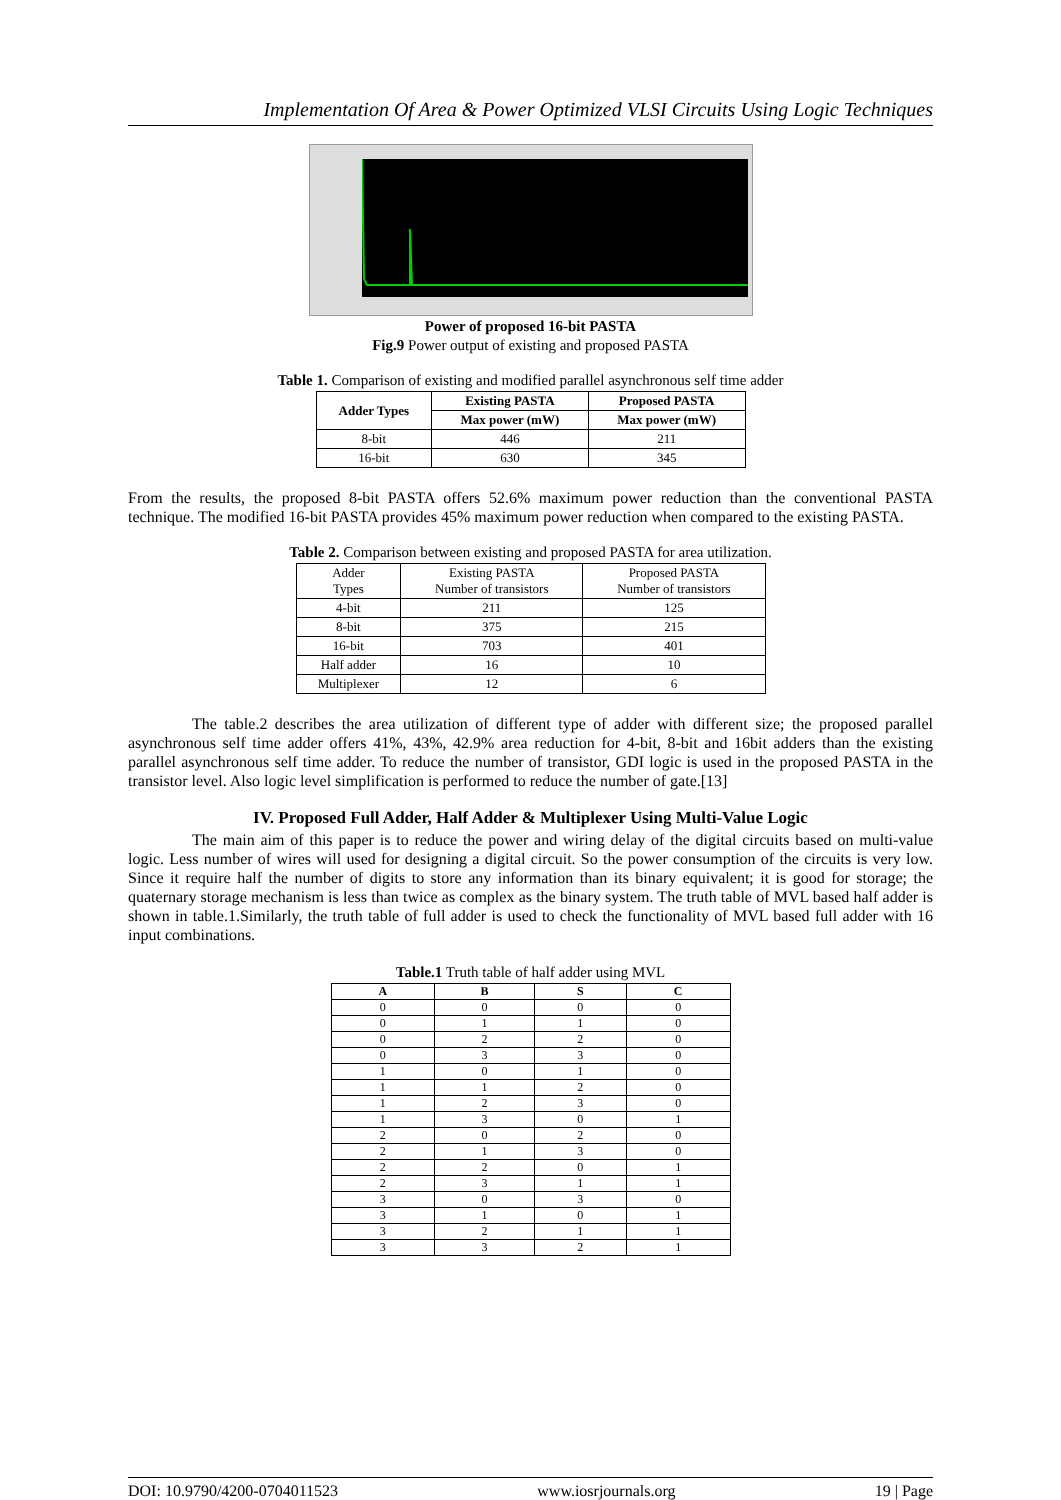Implementation Of Area & Power Optimized VLSI Circuits Using Logic Techniques
Power of proposed 16-bit PASTA
Fig.9 Power output of existing and proposed PASTA
Table 1. Comparison of existing and modified parallel asynchronous self time adder
| Adder Types | Existing PASTA | Proposed PASTA |
| --- | --- | --- |
| | Max power (mW) | Max power (mW) |
| 8-bit | 446 | 211 |
| 16-bit | 630 | 345 |
From the results, the proposed 8-bit PASTA offers 52.6% maximum power reduction than the conventional PASTA technique. The modified 16-bit PASTA provides 45% maximum power reduction when compared to the existing PASTA.
Table 2. Comparison between existing and proposed PASTA for area utilization.
| Adder Types | Existing PASTA Number of transistors | Proposed PASTA Number of transistors |
| 4-bit | 211 | 125 |
| 8-bit | 375 | 215 |
| 16-bit | 703 | 401 |
| Half adder | 16 | 10 |
| Multiplexer | 12 | 6 |
The table.2 describes the area utilization of different type of adder with different size; the proposed parallel asynchronous self time adder offers 41%, 43%, 42.9% area reduction for 4-bit, 8-bit and 16bit adders than the existing parallel asynchronous self time adder. To reduce the number of transistor, GDI logic is used in the proposed PASTA in the transistor level. Also logic level simplification is performed to reduce the number of gate.[13]
IV. Proposed Full Adder, Half Adder & Multiplexer Using Multi-Value Logic
The main aim of this paper is to reduce the power and wiring delay of the digital circuits based on multi-value logic. Less number of wires will used for designing a digital circuit. So the power consumption of the circuits is very low. Since it require half the number of digits to store any information than its binary equivalent; it is good for storage; the quaternary storage mechanism is less than twice as complex as the binary system. The truth table of MVL based half adder is shown in table.1.Similarly, the truth table of full adder is used to check the functionality of MVL based full adder with 16 input combinations.
Table.1 Truth table of half adder using MVL
| A | B | S | C |
| --- | --- | --- | --- |
| 0 | 0 | 0 | 0 |
| 0 | 1 | 1 | 0 |
| 0 | 2 | 2 | 0 |
| 0 | 3 | 3 | 0 |
| 1 | 0 | 1 | 0 |
| 1 | 1 | 2 | 0 |
| 1 | 2 | 3 | 0 |
| 1 | 3 | 0 | 1 |
| 2 | 0 | 2 | 0 |
| 2 | 1 | 3 | 0 |
| 2 | 2 | 0 | 1 |
| 2 | 3 | 1 | 1 |
| 3 | 0 | 3 | 0 |
| 3 | 1 | 0 | 1 |
| 3 | 2 | 1 | 1 |
| 3 | 3 | 2 | 1 |
DOI: 10.9790/4200-0704011523 www.iosrjournals.org 19 | Page